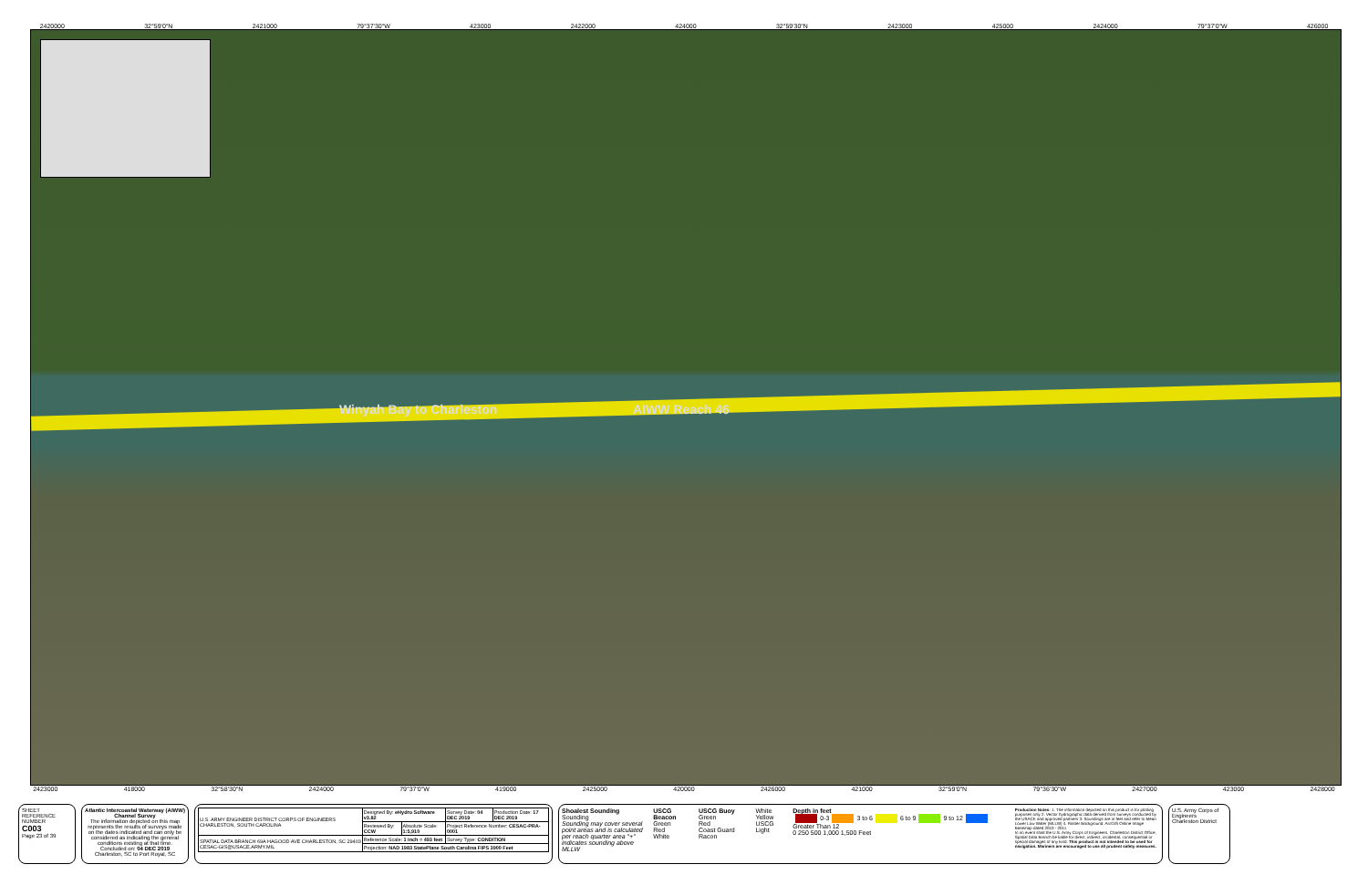2420000 32°59'0"N 2421000 79°37'30"W 423000 2422000 424000 32°59'30"N 2423000 425000 2424000 79°37'0"W 426000
Winyah Bay to Charleston AIWW Reach 46
2423000 418000 32°58'30"N 2424000 79°37'0"W 419000 2425000 420000 2426000 421000 32°59'0"N 79°36'30"W 2427000 423000 2428000
SHEET REFERENCE NUMBER
C003
Page 23 of 39
Atlantic Intercoastal Waterway (AIWW) Channel Survey
The information depicted on this map represents the results of surveys made on the dates indicated and can only be considered as indicating the general conditions existing at that time.
Concluded on: 04 DEC 2019
Charleston, SC to Port Royal, SC
| U.S. ARMY ENGINEER DISTRICT CORPS OF ENGINEERS CHARLESTON, SOUTH CAROLINA | Designed By: eHydro Software v3.82 | | Survey Date: 04 DEC 2019 | Production Date: 17 DEC 2019 |
| | Reviewed By: CCW | Absolute Scale: 1:5,910 | Project Reference Number: CESAC-PRA-0001 | |
| SPATIAL DATA BRANCH 69A HAGOOD AVE CHARLESTON, SC 29403 CESAC-GIS@USACE.ARMY.MIL | Reference Scale: 1 inch = 493 feet | | Survey Type: CONDITION | |
| | Projection: NAD 1983 StatePlane South Carolina FIPS 3900 Feet | | | |
Shoalest Sounding
Sounding
Sounding may cover several point areas and is calculated per reach quarter area "+" indicates sounding above MLLW
USCG Beacon
Green
Red
White
USCG Buoy
Green
Red
Coast Guard Racon
White
Yellow
USCG Light
Depth in feet
0-3 3 to 6 6 to 9 9 to 12 Greater Than 12
0 250 500 1,000 1,500 Feet
Production Notes: 1. The information depicted on this product is for plotting purposes only 2. Vector hydrographic data derived from surveys conducted by the USACE and approved partners 3. Soundings are in feet and refer to Mean Lower Low Water (MLLW) 4. Raster Background: ArcGIS Online Image Basemap dated 2010 - 2011
In no event shall the U.S. Army Corps of Engineers, Charleston District Office, Spatial Data Branch be liable for direct, indirect, incidental, consequential or special damages of any kind. This product is not intended to be used for navigation. Mariners are encouraged to use all prudent safety measures.
U.S. Army Corps of Engineers
Charleston District